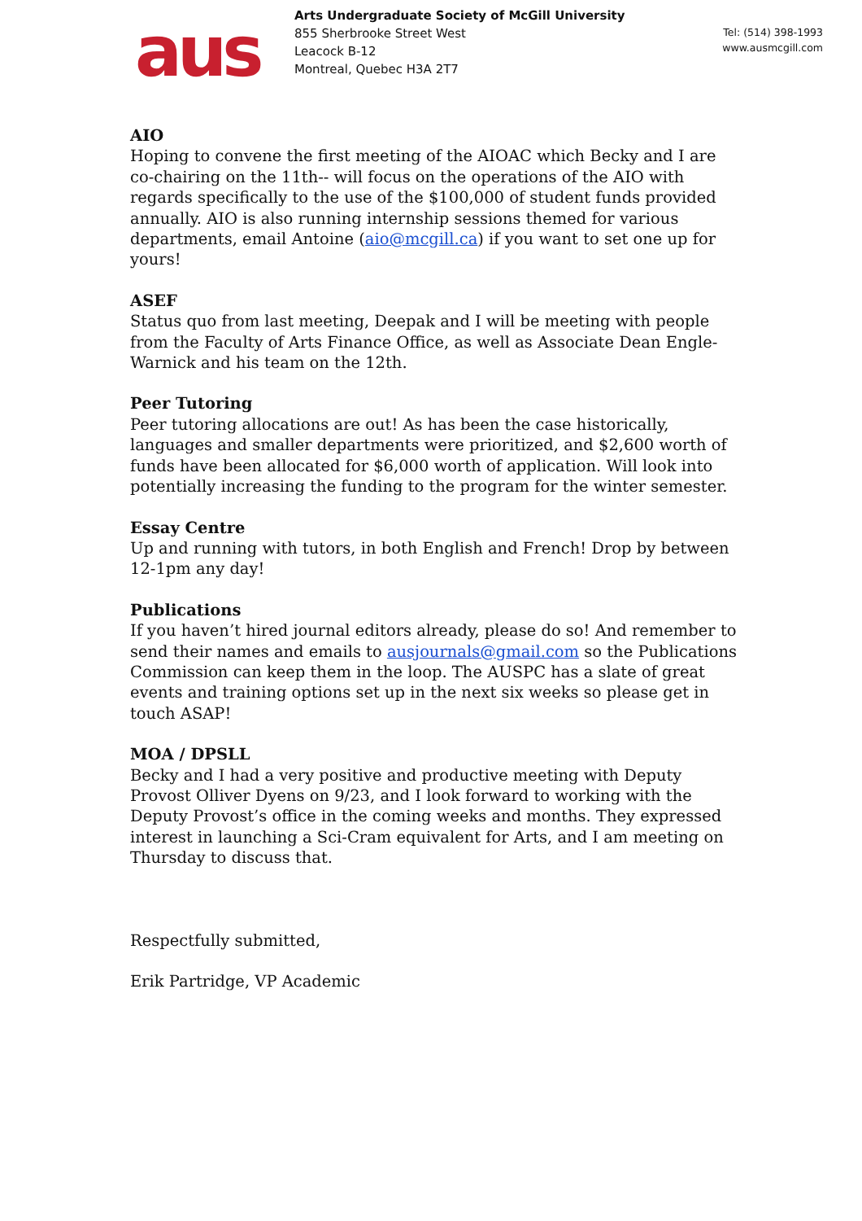aus
Arts Undergraduate Society of McGill University
855 Sherbrooke Street West
Leacock B-12
Montreal, Quebec H3A 2T7
Tel: (514) 398-1993
www.ausmcgill.com
AIO
Hoping to convene the first meeting of the AIOAC which Becky and I are co-chairing on the 11th-- will focus on the operations of the AIO with regards specifically to the use of the $100,000 of student funds provided annually. AIO is also running internship sessions themed for various departments, email Antoine (aio@mcgill.ca) if you want to set one up for yours!
ASEF
Status quo from last meeting, Deepak and I will be meeting with people from the Faculty of Arts Finance Office, as well as Associate Dean Engle-Warnick and his team on the 12th.
Peer Tutoring
Peer tutoring allocations are out! As has been the case historically, languages and smaller departments were prioritized, and $2,600 worth of funds have been allocated for $6,000 worth of application. Will look into potentially increasing the funding to the program for the winter semester.
Essay Centre
Up and running with tutors, in both English and French! Drop by between 12-1pm any day!
Publications
If you haven’t hired journal editors already, please do so! And remember to send their names and emails to ausjournals@gmail.com so the Publications Commission can keep them in the loop. The AUSPC has a slate of great events and training options set up in the next six weeks so please get in touch ASAP!
MOA / DPSLL
Becky and I had a very positive and productive meeting with Deputy Provost Olliver Dyens on 9/23, and I look forward to working with the Deputy Provost’s office in the coming weeks and months. They expressed interest in launching a Sci-Cram equivalent for Arts, and I am meeting on Thursday to discuss that.
Respectfully submitted,
Erik Partridge, VP Academic